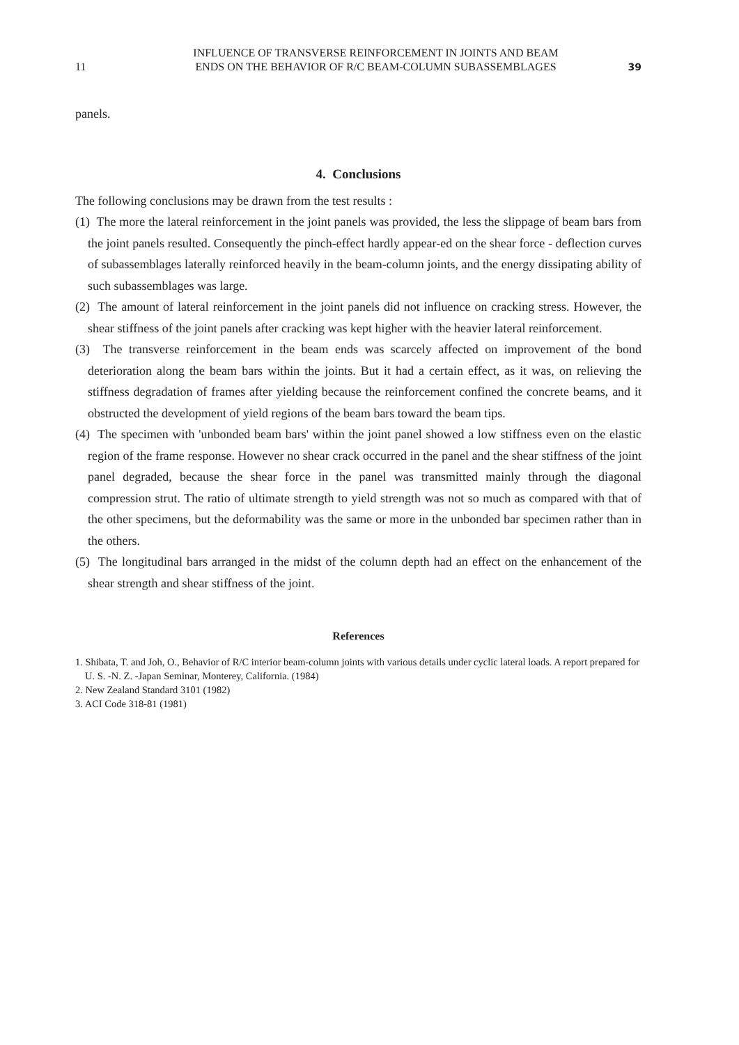11
INFLUENCE OF TRANSVERSE REINFORCEMENT IN JOINTS AND BEAM
ENDS ON THE BEHAVIOR OF R/C BEAM-COLUMN SUBASSEMBLAGES
39
panels.
4. Conclusions
The following conclusions may be drawn from the test results :
(1) The more the lateral reinforcement in the joint panels was provided, the less the slippage of beam bars from the joint panels resulted. Consequently the pinch-effect hardly appear-ed on the shear force - deflection curves of subassemblages laterally reinforced heavily in the beam-column joints, and the energy dissipating ability of such subassemblages was large.
(2) The amount of lateral reinforcement in the joint panels did not influence on cracking stress. However, the shear stiffness of the joint panels after cracking was kept higher with the heavier lateral reinforcement.
(3) The transverse reinforcement in the beam ends was scarcely affected on improvement of the bond deterioration along the beam bars within the joints. But it had a certain effect, as it was, on relieving the stiffness degradation of frames after yielding because the reinforcement confined the concrete beams, and it obstructed the development of yield regions of the beam bars toward the beam tips.
(4) The specimen with 'unbonded beam bars' within the joint panel showed a low stiffness even on the elastic region of the frame response. However no shear crack occurred in the panel and the shear stiffness of the joint panel degraded, because the shear force in the panel was transmitted mainly through the diagonal compression strut. The ratio of ultimate strength to yield strength was not so much as compared with that of the other specimens, but the deformability was the same or more in the unbonded bar specimen rather than in the others.
(5) The longitudinal bars arranged in the midst of the column depth had an effect on the enhancement of the shear strength and shear stiffness of the joint.
References
1. Shibata, T. and Joh, O., Behavior of R/C interior beam-column joints with various details under cyclic lateral loads. A report prepared for U. S. -N. Z. -Japan Seminar, Monterey, California. (1984)
2. New Zealand Standard 3101 (1982)
3. ACI Code 318-81 (1981)